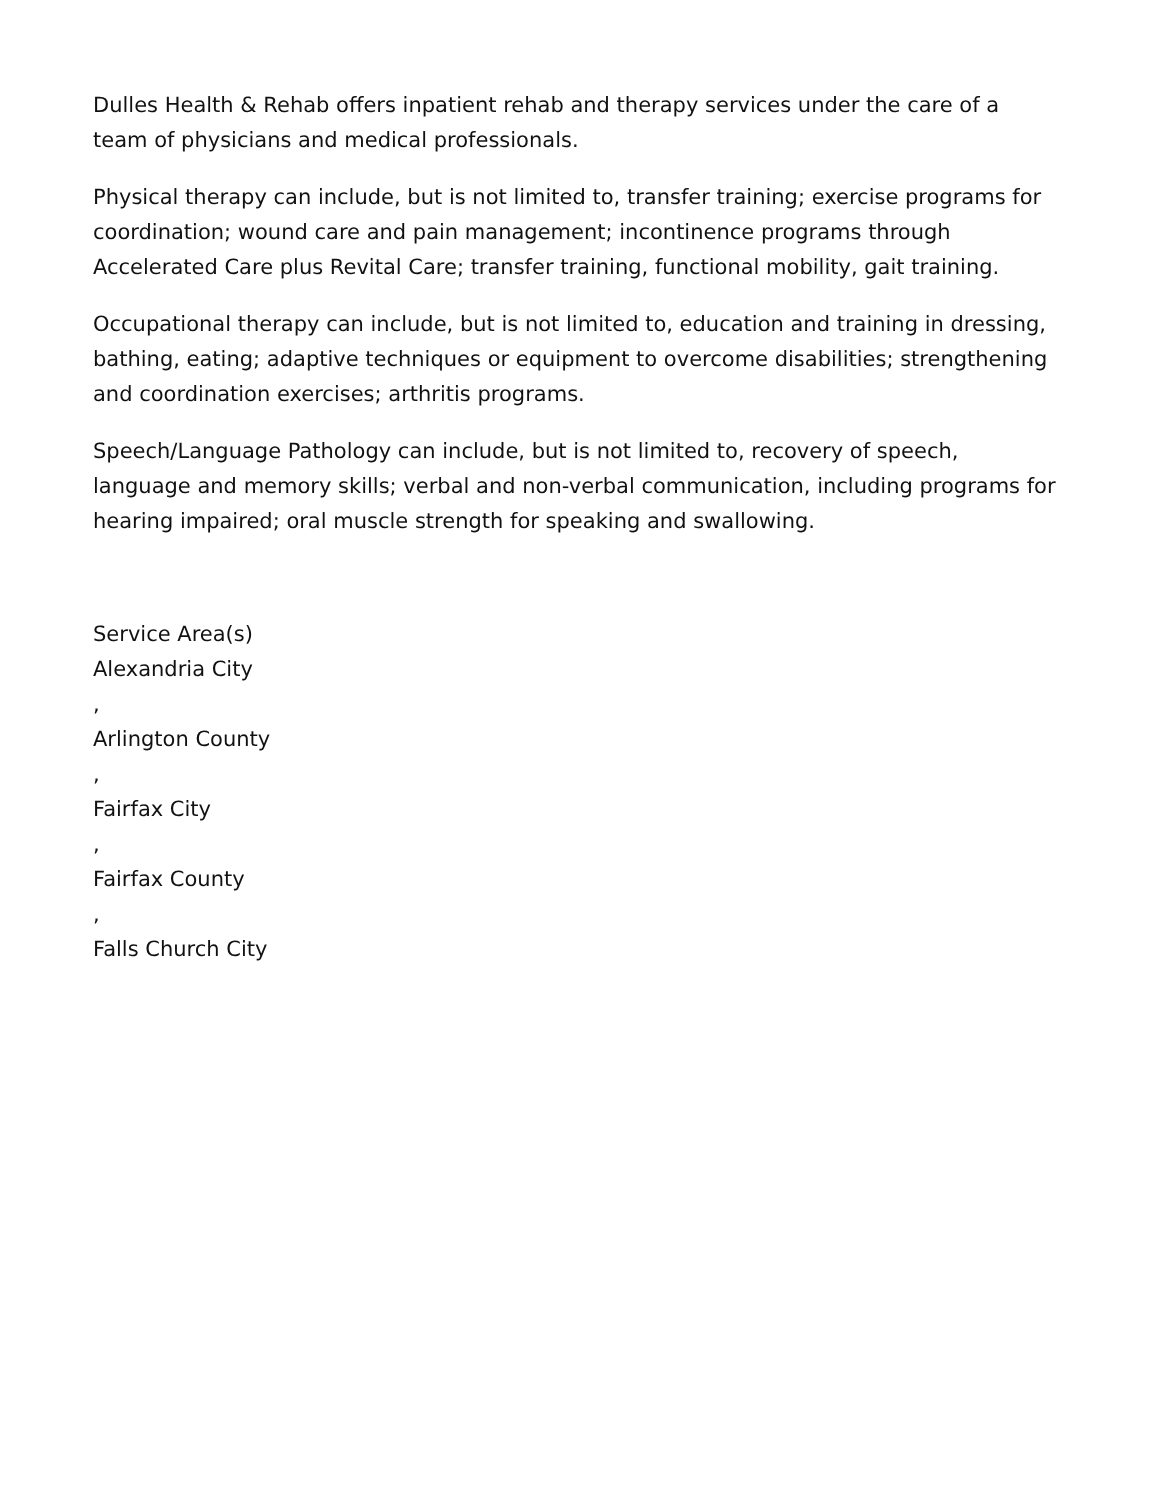Dulles Health & Rehab offers inpatient rehab and therapy services under the care of a team of physicians and medical professionals.
Physical therapy can include, but is not limited to, transfer training; exercise programs for coordination; wound care and pain management; incontinence programs through Accelerated Care plus Revital Care; transfer training, functional mobility, gait training.
Occupational therapy can include, but is not limited to, education and training in dressing, bathing, eating; adaptive techniques or equipment to overcome disabilities; strengthening and coordination exercises; arthritis programs.
Speech/Language Pathology can include, but is not limited to, recovery of speech, language and memory skills; verbal and non-verbal communication, including programs for hearing impaired; oral muscle strength for speaking and swallowing.
Service Area(s)
Alexandria City
,
Arlington County
,
Fairfax City
,
Fairfax County
,
Falls Church City